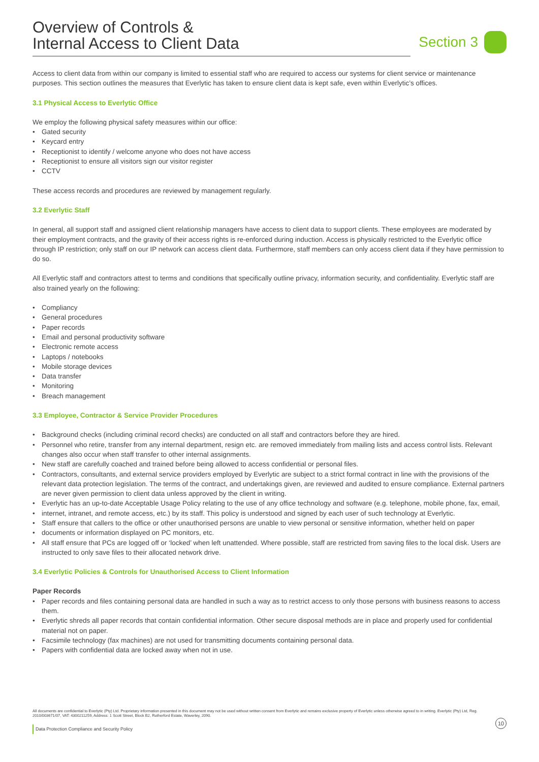Overview of Controls &
Internal Access to Client Data
Section 3
Access to client data from within our company is limited to essential staff who are required to access our systems for client service or maintenance purposes. This section outlines the measures that Everlytic has taken to ensure client data is kept safe, even within Everlytic’s offices.
3.1 Physical Access to Everlytic Office
We employ the following physical safety measures within our office:
• Gated security
• Keycard entry
• Receptionist to identify / welcome anyone who does not have access
• Receptionist to ensure all visitors sign our visitor register
• CCTV
These access records and procedures are reviewed by management regularly.
3.2 Everlytic Staff
In general, all support staff and assigned client relationship managers have access to client data to support clients. These employees are moderated by their employment contracts, and the gravity of their access rights is re-enforced during induction. Access is physically restricted to the Everlytic office through IP restriction; only staff on our IP network can access client data. Furthermore, staff members can only access client data if they have permission to do so.
All Everlytic staff and contractors attest to terms and conditions that specifically outline privacy, information security, and confidentiality. Everlytic staff are also trained yearly on the following:
• Compliancy
• General procedures
• Paper records
• Email and personal productivity software
• Electronic remote access
• Laptops / notebooks
• Mobile storage devices
• Data transfer
• Monitoring
• Breach management
3.3 Employee, Contractor & Service Provider Procedures
• Background checks (including criminal record checks) are conducted on all staff and contractors before they are hired.
• Personnel who retire, transfer from any internal department, resign etc. are removed immediately from mailing lists and access control lists. Relevant changes also occur when staff transfer to other internal assignments.
• New staff are carefully coached and trained before being allowed to access confidential or personal files.
• Contractors, consultants, and external service providers employed by Everlytic are subject to a strict formal contract in line with the provisions of the relevant data protection legislation. The terms of the contract, and undertakings given, are reviewed and audited to ensure compliance. External partners are never given permission to client data unless approved by the client in writing.
• Everlytic has an up-to-date Acceptable Usage Policy relating to the use of any office technology and software (e.g. telephone, mobile phone, fax, email,
• internet, intranet, and remote access, etc.) by its staff. This policy is understood and signed by each user of such technology at Everlytic.
• Staff ensure that callers to the office or other unauthorised persons are unable to view personal or sensitive information, whether held on paper
• documents or information displayed on PC monitors, etc.
• All staff ensure that PCs are logged off or ‘locked’ when left unattended. Where possible, staff are restricted from saving files to the local disk. Users are instructed to only save files to their allocated network drive.
3.4 Everlytic Policies & Controls for Unauthorised Access to Client Information
Paper Records
• Paper records and files containing personal data are handled in such a way as to restrict access to only those persons with business reasons to access them.
• Everlytic shreds all paper records that contain confidential information. Other secure disposal methods are in place and properly used for confidential material not on paper.
• Facsimile technology (fax machines) are not used for transmitting documents containing personal data.
• Papers with confidential data are locked away when not in use.
All documents are confidential to Everlytic (Pty) Ltd. Proprietary information presented in this document may not be used without written consent from Everlytic and remains exclusive property of Everlytic unless otherwise agreed to in writing. Everlytic (Pty) Ltd, Reg. 2010/003671/07, VAT: 4300211259, Address: 1 Scott Street, Block B2, Rutherford Estate, Waverley, 2090.
10
Data Protection Compliance and Security Policy